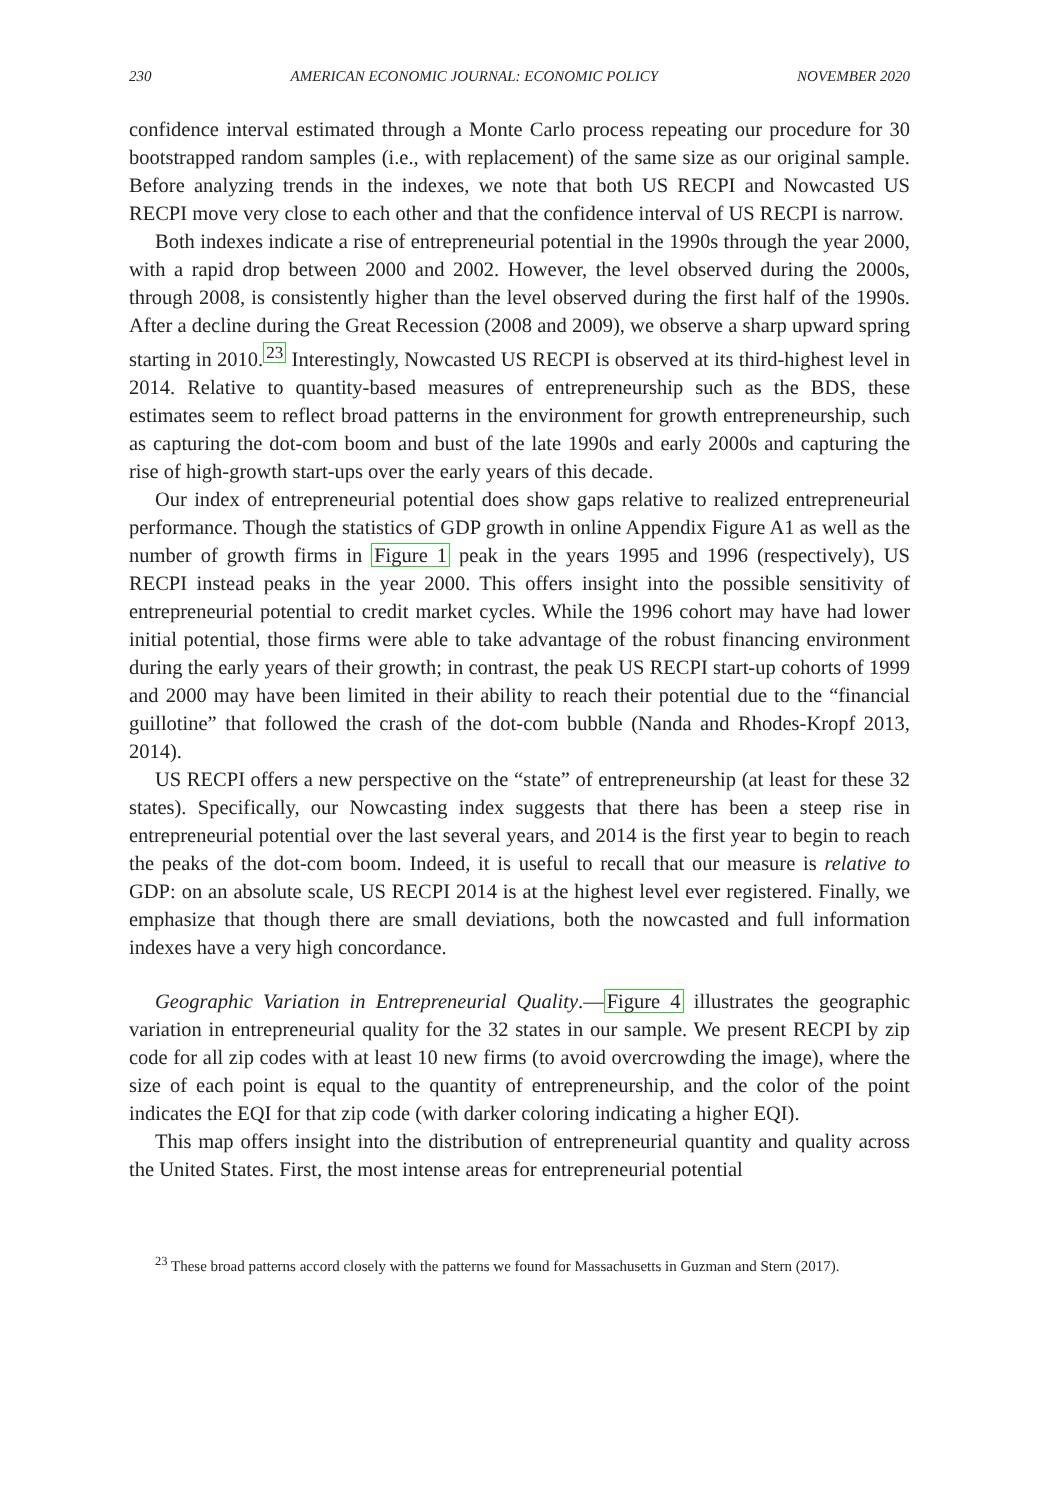230 AMERICAN ECONOMIC JOURNAL: ECONOMIC POLICY NOVEMBER 2020
confidence interval estimated through a Monte Carlo process repeating our procedure for 30 bootstrapped random samples (i.e., with replacement) of the same size as our original sample. Before analyzing trends in the indexes, we note that both US RECPI and Nowcasted US RECPI move very close to each other and that the confidence interval of US RECPI is narrow.
Both indexes indicate a rise of entrepreneurial potential in the 1990s through the year 2000, with a rapid drop between 2000 and 2002. However, the level observed during the 2000s, through 2008, is consistently higher than the level observed during the first half of the 1990s. After a decline during the Great Recession (2008 and 2009), we observe a sharp upward spring starting in 2010.<sup>23</sup> Interestingly, Nowcasted US RECPI is observed at its third-highest level in 2014. Relative to quantity-based measures of entrepreneurship such as the BDS, these estimates seem to reflect broad patterns in the environment for growth entrepreneurship, such as capturing the dot-com boom and bust of the late 1990s and early 2000s and capturing the rise of high-growth start-ups over the early years of this decade.
Our index of entrepreneurial potential does show gaps relative to realized entrepreneurial performance. Though the statistics of GDP growth in online Appendix Figure A1 as well as the number of growth firms in Figure 1 peak in the years 1995 and 1996 (respectively), US RECPI instead peaks in the year 2000. This offers insight into the possible sensitivity of entrepreneurial potential to credit market cycles. While the 1996 cohort may have had lower initial potential, those firms were able to take advantage of the robust financing environment during the early years of their growth; in contrast, the peak US RECPI start-up cohorts of 1999 and 2000 may have been limited in their ability to reach their potential due to the “financial guillotine” that followed the crash of the dot-com bubble (Nanda and Rhodes-Kropf 2013, 2014).
US RECPI offers a new perspective on the “state” of entrepreneurship (at least for these 32 states). Specifically, our Nowcasting index suggests that there has been a steep rise in entrepreneurial potential over the last several years, and 2014 is the first year to begin to reach the peaks of the dot-com boom. Indeed, it is useful to recall that our measure is relative to GDP: on an absolute scale, US RECPI 2014 is at the highest level ever registered. Finally, we emphasize that though there are small deviations, both the nowcasted and full information indexes have a very high concordance.
Geographic Variation in Entrepreneurial Quality.—Figure 4 illustrates the geographic variation in entrepreneurial quality for the 32 states in our sample. We present RECPI by zip code for all zip codes with at least 10 new firms (to avoid overcrowding the image), where the size of each point is equal to the quantity of entrepreneurship, and the color of the point indicates the EQI for that zip code (with darker coloring indicating a higher EQI).
This map offers insight into the distribution of entrepreneurial quantity and quality across the United States. First, the most intense areas for entrepreneurial potential
<sup>23</sup> These broad patterns accord closely with the patterns we found for Massachusetts in Guzman and Stern (2017).